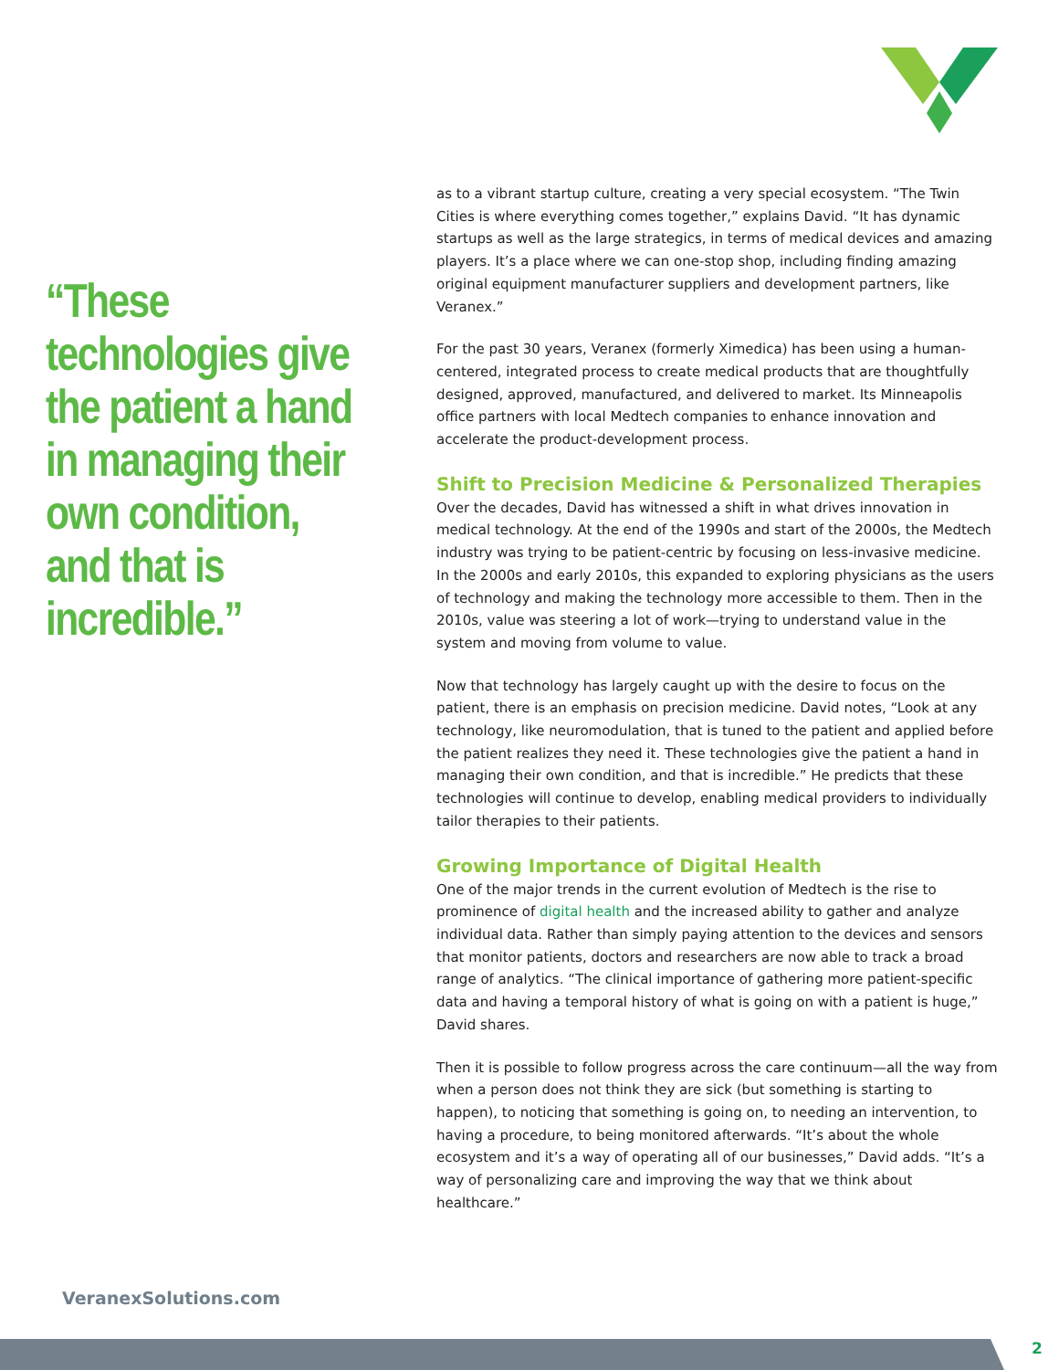“These technologies give the patient a hand in managing their own condition, and that is incredible.”
as to a vibrant startup culture, creating a very special ecosystem. “The Twin Cities is where everything comes together,” explains David. “It has dynamic startups as well as the large strategics, in terms of medical devices and amazing players. It’s a place where we can one-stop shop, including finding amazing original equipment manufacturer suppliers and development partners, like Veranex.”
For the past 30 years, Veranex (formerly Ximedica) has been using a human-centered, integrated process to create medical products that are thoughtfully designed, approved, manufactured, and delivered to market. Its Minneapolis office partners with local Medtech companies to enhance innovation and accelerate the product-development process.
Shift to Precision Medicine & Personalized Therapies
Over the decades, David has witnessed a shift in what drives innovation in medical technology. At the end of the 1990s and start of the 2000s, the Medtech industry was trying to be patient-centric by focusing on less-invasive medicine. In the 2000s and early 2010s, this expanded to exploring physicians as the users of technology and making the technology more accessible to them. Then in the 2010s, value was steering a lot of work—trying to understand value in the system and moving from volume to value.
Now that technology has largely caught up with the desire to focus on the patient, there is an emphasis on precision medicine. David notes, “Look at any technology, like neuromodulation, that is tuned to the patient and applied before the patient realizes they need it. These technologies give the patient a hand in managing their own condition, and that is incredible.” He predicts that these technologies will continue to develop, enabling medical providers to individually tailor therapies to their patients.
Growing Importance of Digital Health
One of the major trends in the current evolution of Medtech is the rise to prominence of digital health and the increased ability to gather and analyze individual data. Rather than simply paying attention to the devices and sensors that monitor patients, doctors and researchers are now able to track a broad range of analytics. “The clinical importance of gathering more patient-specific data and having a temporal history of what is going on with a patient is huge,” David shares.
Then it is possible to follow progress across the care continuum—all the way from when a person does not think they are sick (but something is starting to happen), to noticing that something is going on, to needing an intervention, to having a procedure, to being monitored afterwards. “It’s about the whole ecosystem and it’s a way of operating all of our businesses,” David adds. “It’s a way of personalizing care and improving the way that we think about healthcare.”
VeranexSolutions.com
2